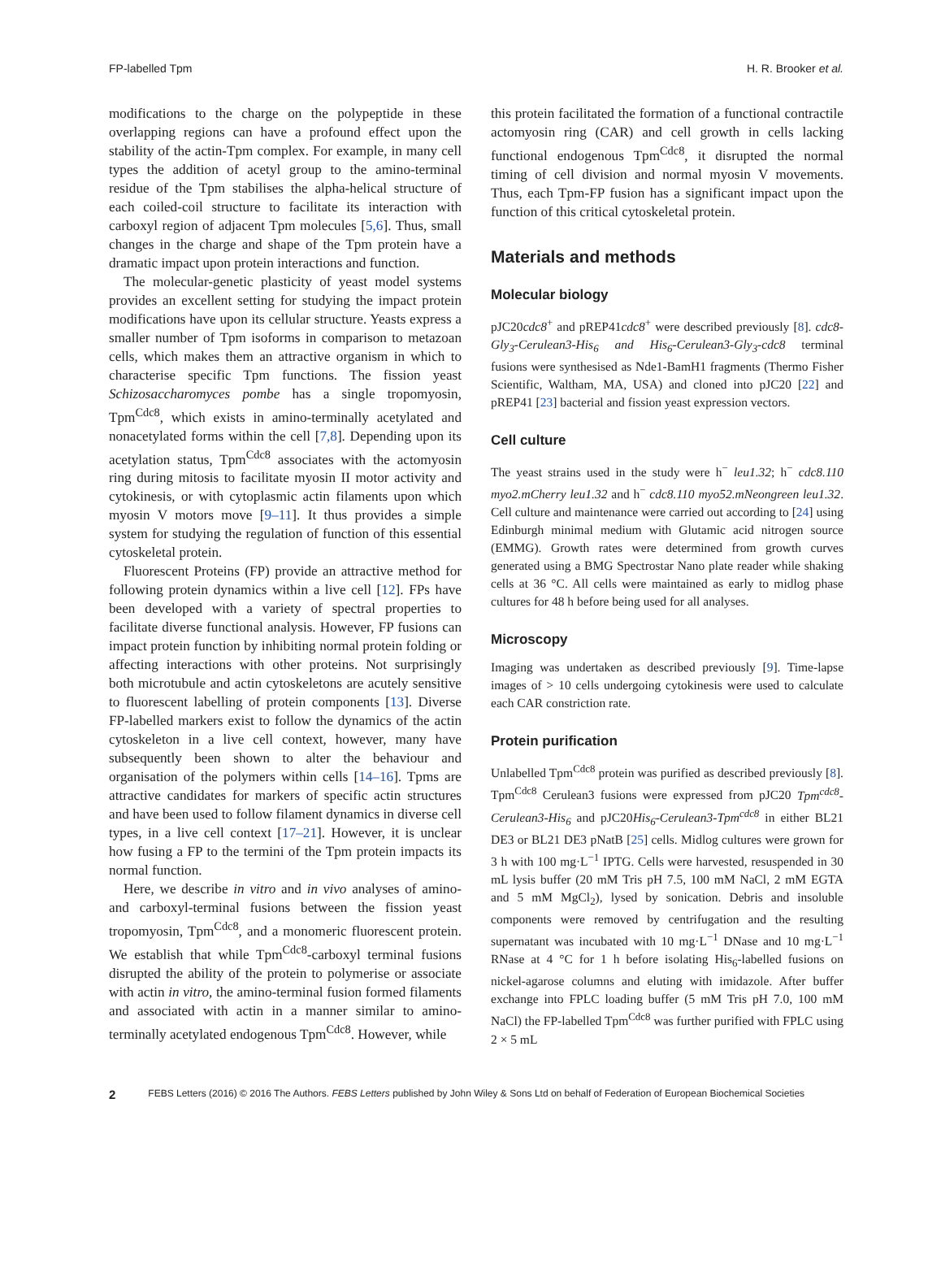FP-labelled Tpm H. R. Brooker et al.
modifications to the charge on the polypeptide in these overlapping regions can have a profound effect upon the stability of the actin-Tpm complex. For example, in many cell types the addition of acetyl group to the amino-terminal residue of the Tpm stabilises the alpha-helical structure of each coiled-coil structure to facilitate its interaction with carboxyl region of adjacent Tpm molecules [5,6]. Thus, small changes in the charge and shape of the Tpm protein have a dramatic impact upon protein interactions and function.
The molecular-genetic plasticity of yeast model systems provides an excellent setting for studying the impact protein modifications have upon its cellular structure. Yeasts express a smaller number of Tpm isoforms in comparison to metazoan cells, which makes them an attractive organism in which to characterise specific Tpm functions. The fission yeast Schizosaccharomyces pombe has a single tropomyosin, Tpm<sup>Cdc8</sup>, which exists in amino-terminally acetylated and nonacetylated forms within the cell [7,8]. Depending upon its acetylation status, Tpm<sup>Cdc8</sup> associates with the actomyosin ring during mitosis to facilitate myosin II motor activity and cytokinesis, or with cytoplasmic actin filaments upon which myosin V motors move [9–11]. It thus provides a simple system for studying the regulation of function of this essential cytoskeletal protein.
Fluorescent Proteins (FP) provide an attractive method for following protein dynamics within a live cell [12]. FPs have been developed with a variety of spectral properties to facilitate diverse functional analysis. However, FP fusions can impact protein function by inhibiting normal protein folding or affecting interactions with other proteins. Not surprisingly both microtubule and actin cytoskeletons are acutely sensitive to fluorescent labelling of protein components [13]. Diverse FP-labelled markers exist to follow the dynamics of the actin cytoskeleton in a live cell context, however, many have subsequently been shown to alter the behaviour and organisation of the polymers within cells [14–16]. Tpms are attractive candidates for markers of specific actin structures and have been used to follow filament dynamics in diverse cell types, in a live cell context [17–21]. However, it is unclear how fusing a FP to the termini of the Tpm protein impacts its normal function.
Here, we describe in vitro and in vivo analyses of amino- and carboxyl-terminal fusions between the fission yeast tropomyosin, Tpm<sup>Cdc8</sup>, and a monomeric fluorescent protein. We establish that while Tpm<sup>Cdc8</sup>-carboxyl terminal fusions disrupted the ability of the protein to polymerise or associate with actin in vitro, the amino-terminal fusion formed filaments and associated with actin in a manner similar to amino-terminally acetylated endogenous Tpm<sup>Cdc8</sup>. However, while
this protein facilitated the formation of a functional contractile actomyosin ring (CAR) and cell growth in cells lacking functional endogenous Tpm<sup>Cdc8</sup>, it disrupted the normal timing of cell division and normal myosin V movements. Thus, each Tpm-FP fusion has a significant impact upon the function of this critical cytoskeletal protein.
Materials and methods
Molecular biology
pJC20cdc8<sup>+</sup> and pREP41cdc8<sup>+</sup> were described previously [8]. cdc8-Gly<sub>3</sub>-Cerulean3-His<sub>6</sub> and His<sub>6</sub>-Cerulean3-Gly<sub>3</sub>-cdc8 terminal fusions were synthesised as Nde1-BamH1 fragments (Thermo Fisher Scientific, Waltham, MA, USA) and cloned into pJC20 [22] and pREP41 [23] bacterial and fission yeast expression vectors.
Cell culture
The yeast strains used in the study were h<sup>−</sup> leu1.32; h<sup>−</sup> cdc8.110 myo2.mCherry leu1.32 and h<sup>−</sup> cdc8.110 myo52.mNeongreen leu1.32. Cell culture and maintenance were carried out according to [24] using Edinburgh minimal medium with Glutamic acid nitrogen source (EMMG). Growth rates were determined from growth curves generated using a BMG Spectrostar Nano plate reader while shaking cells at 36 °C. All cells were maintained as early to midlog phase cultures for 48 h before being used for all analyses.
Microscopy
Imaging was undertaken as described previously [9]. Time-lapse images of > 10 cells undergoing cytokinesis were used to calculate each CAR constriction rate.
Protein purification
Unlabelled Tpm<sup>Cdc8</sup> protein was purified as described previously [8]. Tpm<sup>Cdc8</sup> Cerulean3 fusions were expressed from pJC20 Tpm<sup>cdc8</sup>-Cerulean3-His<sub>6</sub> and pJC20His<sub>6</sub>-Cerulean3-Tpm<sup>cdc8</sup> in either BL21 DE3 or BL21 DE3 pNatB [25] cells. Midlog cultures were grown for 3 h with 100 mg·L<sup>−1</sup> IPTG. Cells were harvested, resuspended in 30 mL lysis buffer (20 mM Tris pH 7.5, 100 mM NaCl, 2 mM EGTA and 5 mM MgCl<sub>2</sub>), lysed by sonication. Debris and insoluble components were removed by centrifugation and the resulting supernatant was incubated with 10 mg·L<sup>−1</sup> DNase and 10 mg·L<sup>−1</sup> RNase at 4 °C for 1 h before isolating His<sub>6</sub>-labelled fusions on nickel-agarose columns and eluting with imidazole. After buffer exchange into FPLC loading buffer (5 mM Tris pH 7.0, 100 mM NaCl) the FP-labelled Tpm<sup>Cdc8</sup> was further purified with FPLC using 2 × 5 mL
2 FEBS Letters (2016) © 2016 The Authors. FEBS Letters published by John Wiley & Sons Ltd on behalf of Federation of European Biochemical Societies